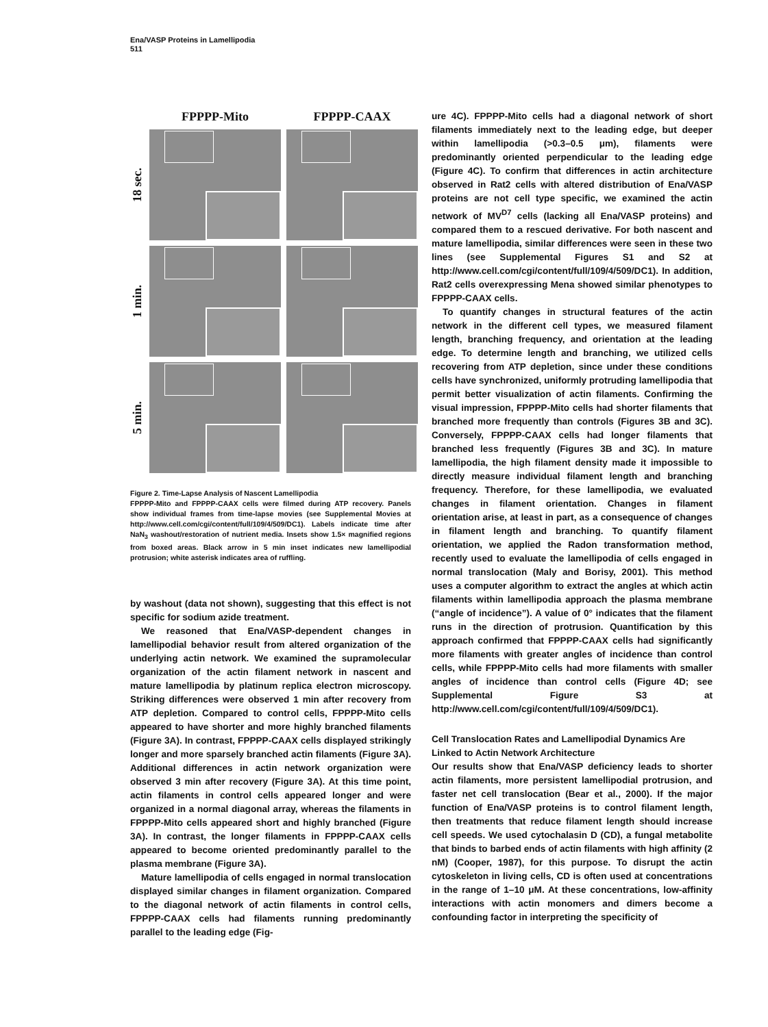Ena/VASP Proteins in Lamellipodia
511
FPPPP-Mito
FPPPP-CAAX
18 sec.
1 min.
5 min.
Figure 2. Time-Lapse Analysis of Nascent Lamellipodia
FPPPP-Mito and FPPPP-CAAX cells were filmed during ATP recovery. Panels show individual frames from time-lapse movies (see Supplemental Movies at http://www.cell.com/cgi/content/full/109/4/509/DC1). Labels indicate time after NaN<sub>3</sub> washout/restoration of nutrient media. Insets show 1.5× magnified regions from boxed areas. Black arrow in 5 min inset indicates new lamellipodial protrusion; white asterisk indicates area of ruffling.
by washout (data not shown), suggesting that this effect is not specific for sodium azide treatment.
We reasoned that Ena/VASP-dependent changes in lamellipodial behavior result from altered organization of the underlying actin network. We examined the supramolecular organization of the actin filament network in nascent and mature lamellipodia by platinum replica electron microscopy. Striking differences were observed 1 min after recovery from ATP depletion. Compared to control cells, FPPPP-Mito cells appeared to have shorter and more highly branched filaments (Figure 3A). In contrast, FPPPP-CAAX cells displayed strikingly longer and more sparsely branched actin filaments (Figure 3A). Additional differences in actin network organization were observed 3 min after recovery (Figure 3A). At this time point, actin filaments in control cells appeared longer and were organized in a normal diagonal array, whereas the filaments in FPPPP-Mito cells appeared short and highly branched (Figure 3A). In contrast, the longer filaments in FPPPP-CAAX cells appeared to become oriented predominantly parallel to the plasma membrane (Figure 3A).
Mature lamellipodia of cells engaged in normal translocation displayed similar changes in filament organization. Compared to the diagonal network of actin filaments in control cells, FPPPP-CAAX cells had filaments running predominantly parallel to the leading edge (Fig-
ure 4C). FPPPP-Mito cells had a diagonal network of short filaments immediately next to the leading edge, but deeper within lamellipodia (>0.3–0.5 μm), filaments were predominantly oriented perpendicular to the leading edge (Figure 4C). To confirm that differences in actin architecture observed in Rat2 cells with altered distribution of Ena/VASP proteins are not cell type specific, we examined the actin network of MV<sup>D7</sup> cells (lacking all Ena/VASP proteins) and compared them to a rescued derivative. For both nascent and mature lamellipodia, similar differences were seen in these two lines (see Supplemental Figures S1 and S2 at http://www.cell.com/cgi/content/full/109/4/509/DC1). In addition, Rat2 cells overexpressing Mena showed similar phenotypes to FPPPP-CAAX cells.
To quantify changes in structural features of the actin network in the different cell types, we measured filament length, branching frequency, and orientation at the leading edge. To determine length and branching, we utilized cells recovering from ATP depletion, since under these conditions cells have synchronized, uniformly protruding lamellipodia that permit better visualization of actin filaments. Confirming the visual impression, FPPPP-Mito cells had shorter filaments that branched more frequently than controls (Figures 3B and 3C). Conversely, FPPPP-CAAX cells had longer filaments that branched less frequently (Figures 3B and 3C). In mature lamellipodia, the high filament density made it impossible to directly measure individual filament length and branching frequency. Therefore, for these lamellipodia, we evaluated changes in filament orientation. Changes in filament orientation arise, at least in part, as a consequence of changes in filament length and branching. To quantify filament orientation, we applied the Radon transformation method, recently used to evaluate the lamellipodia of cells engaged in normal translocation (Maly and Borisy, 2001). This method uses a computer algorithm to extract the angles at which actin filaments within lamellipodia approach the plasma membrane (“angle of incidence”). A value of 0° indicates that the filament runs in the direction of protrusion. Quantification by this approach confirmed that FPPPP-CAAX cells had significantly more filaments with greater angles of incidence than control cells, while FPPPP-Mito cells had more filaments with smaller angles of incidence than control cells (Figure 4D; see Supplemental Figure S3 at http://www.cell.com/cgi/content/full/109/4/509/DC1).
Cell Translocation Rates and Lamellipodial Dynamics Are Linked to Actin Network Architecture
Our results show that Ena/VASP deficiency leads to shorter actin filaments, more persistent lamellipodial protrusion, and faster net cell translocation (Bear et al., 2000). If the major function of Ena/VASP proteins is to control filament length, then treatments that reduce filament length should increase cell speeds. We used cytochalasin D (CD), a fungal metabolite that binds to barbed ends of actin filaments with high affinity (2 nM) (Cooper, 1987), for this purpose. To disrupt the actin cytoskeleton in living cells, CD is often used at concentrations in the range of 1–10 μM. At these concentrations, low-affinity interactions with actin monomers and dimers become a confounding factor in interpreting the specificity of